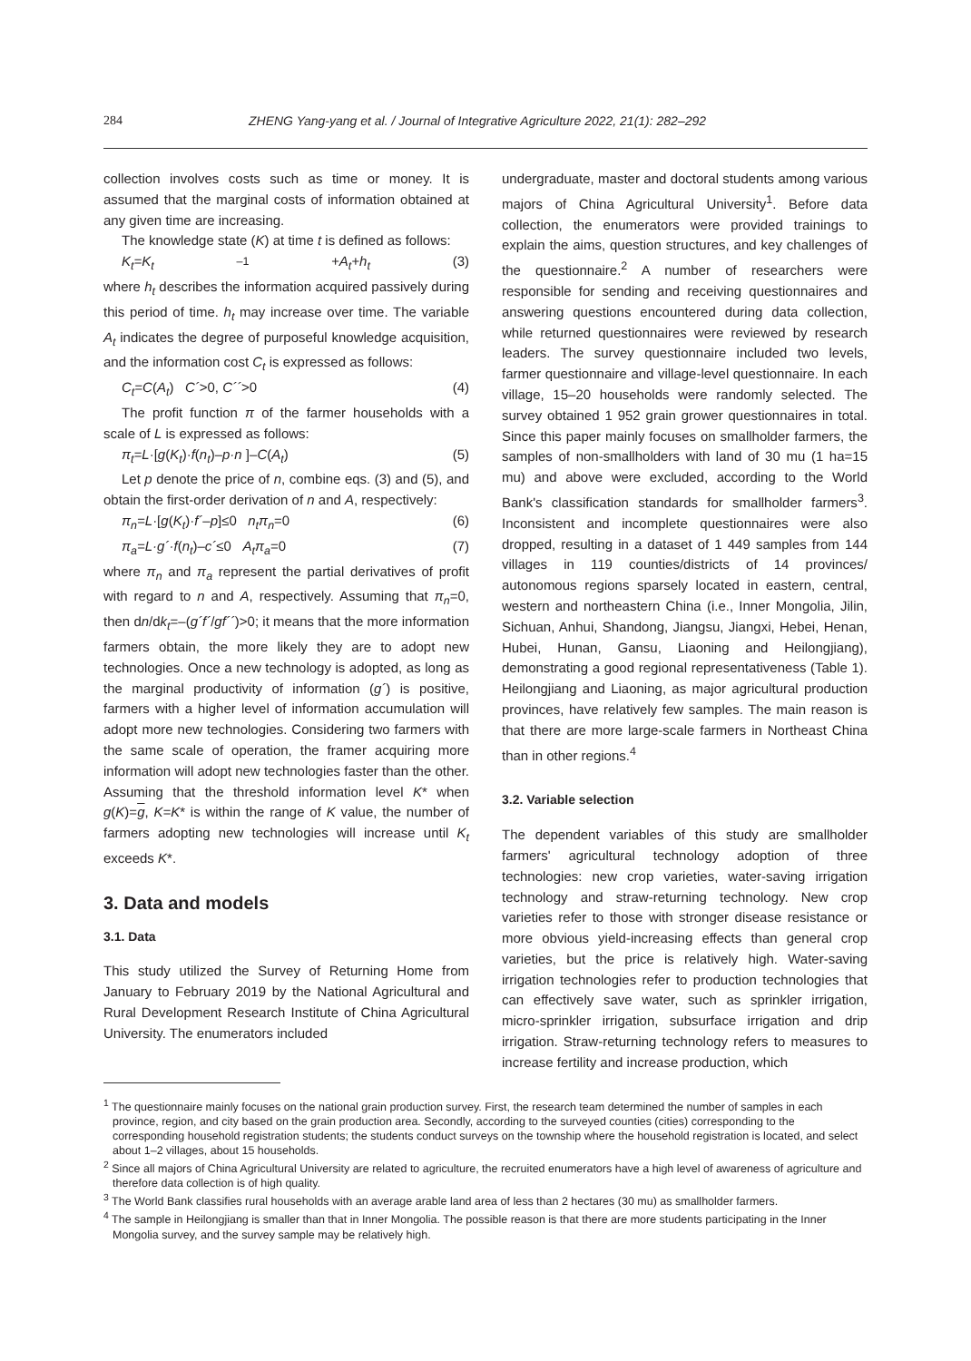284 ZHENG Yang-yang et al. / Journal of Integrative Agriculture 2022, 21(1): 282–292
collection involves costs such as time or money. It is assumed that the marginal costs of information obtained at any given time are increasing.
The knowledge state (K) at time t is defined as follows:
K<sub>t</sub>=K<sub>t</sub><sub>–1</sub> +A<sub>t</sub>+h<sub>t</sub> (3)
where h<sub>t</sub> describes the information acquired passively during this period of time. h<sub>t</sub> may increase over time. The variable A<sub>t</sub> indicates the degree of purposeful knowledge acquisition, and the information cost C<sub>t</sub> is expressed as follows:
C<sub>t</sub>=C(A<sub>t</sub>) C´>0, C´´>0 (4)
The profit function π of the farmer households with a scale of L is expressed as follows:
π<sub>t</sub>=L·[g(K<sub>t</sub>)·f(n<sub>t</sub>)–p·n ]–C(A<sub>t</sub>) (5)
Let p denote the price of n, combine eqs. (3) and (5), and obtain the first-order derivation of n and A, respectively:
π<sub>n</sub>=L·[g(K<sub>t</sub>)·f´–p]≤0 n<sub>t</sub>π<sub>n</sub>=0 (6)
π<sub>a</sub>=L·g´·f(n<sub>t</sub>)–c´≤0 A<sub>t</sub>π<sub>a</sub>=0 (7)
where π<sub>n</sub> and π<sub>a</sub> represent the partial derivatives of profit with regard to n and A, respectively. Assuming that π<sub>n</sub>=0, then dn/dk<sub>t</sub>=–(g´f´/gf´´)>0; it means that the more information farmers obtain, the more likely they are to adopt new technologies. Once a new technology is adopted, as long as the marginal productivity of information (g´) is positive, farmers with a higher level of information accumulation will adopt more new technologies. Considering two farmers with the same scale of operation, the framer acquiring more information will adopt new technologies faster than the other. Assuming that the threshold information level K* when g(K)=g, K=K* is within the range of K value, the number of farmers adopting new technologies will increase until K<sub>t</sub> exceeds K*.
3. Data and models
3.1. Data
This study utilized the Survey of Returning Home from January to February 2019 by the National Agricultural and Rural Development Research Institute of China Agricultural University. The enumerators included
undergraduate, master and doctoral students among various majors of China Agricultural University<sup>1</sup>. Before data collection, the enumerators were provided trainings to explain the aims, question structures, and key challenges of the questionnaire.<sup>2</sup> A number of researchers were responsible for sending and receiving questionnaires and answering questions encountered during data collection, while returned questionnaires were reviewed by research leaders. The survey questionnaire included two levels, farmer questionnaire and village-level questionnaire. In each village, 15–20 households were randomly selected. The survey obtained 1 952 grain grower questionnaires in total. Since this paper mainly focuses on smallholder farmers, the samples of non-smallholders with land of 30 mu (1 ha=15 mu) and above were excluded, according to the World Bank's classification standards for smallholder farmers<sup>3</sup>. Inconsistent and incomplete questionnaires were also dropped, resulting in a dataset of 1 449 samples from 144 villages in 119 counties/districts of 14 provinces/ autonomous regions sparsely located in eastern, central, western and northeastern China (i.e., Inner Mongolia, Jilin, Sichuan, Anhui, Shandong, Jiangsu, Jiangxi, Hebei, Henan, Hubei, Hunan, Gansu, Liaoning and Heilongjiang), demonstrating a good regional representativeness (Table 1). Heilongjiang and Liaoning, as major agricultural production provinces, have relatively few samples. The main reason is that there are more large-scale farmers in Northeast China than in other regions.<sup>4</sup>
3.2. Variable selection
The dependent variables of this study are smallholder farmers' agricultural technology adoption of three technologies: new crop varieties, water-saving irrigation technology and straw-returning technology. New crop varieties refer to those with stronger disease resistance or more obvious yield-increasing effects than general crop varieties, but the price is relatively high. Water-saving irrigation technologies refer to production technologies that can effectively save water, such as sprinkler irrigation, micro-sprinkler irrigation, subsurface irrigation and drip irrigation. Straw-returning technology refers to measures to increase fertility and increase production, which
<sup>1</sup> The questionnaire mainly focuses on the national grain production survey. First, the research team determined the number of samples in each province, region, and city based on the grain production area. Secondly, according to the surveyed counties (cities) corresponding to the corresponding household registration students; the students conduct surveys on the township where the household registration is located, and select about 1–2 villages, about 15 households.
<sup>2</sup> Since all majors of China Agricultural University are related to agriculture, the recruited enumerators have a high level of awareness of agriculture and therefore data collection is of high quality.
<sup>3</sup> The World Bank classifies rural households with an average arable land area of less than 2 hectares (30 mu) as smallholder farmers.
<sup>4</sup> The sample in Heilongjiang is smaller than that in Inner Mongolia. The possible reason is that there are more students participating in the Inner Mongolia survey, and the survey sample may be relatively high.